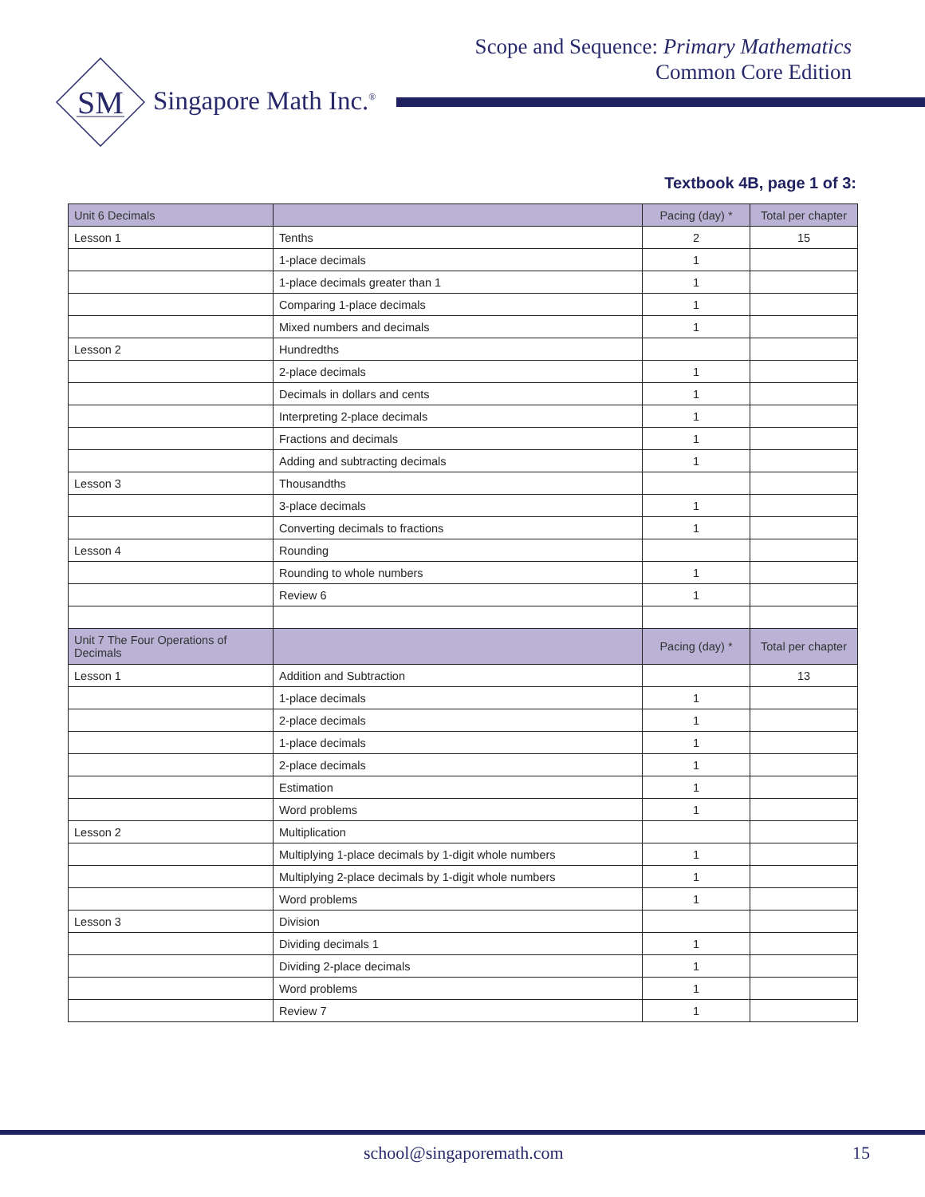Scope and Sequence: Primary Mathematics
Common Core Edition
SM
Singapore Math Inc.<sup>®</sup>
Textbook 4B, page 1 of 3:
| Unit 6 Decimals | | Pacing (day) * | Total per chapter |
| --- | --- | --- | --- |
| Lesson 1 | Tenths | 2 | 15 |
| | 1-place decimals | 1 | |
| | 1-place decimals greater than 1 | 1 | |
| | Comparing 1-place decimals | 1 | |
| | Mixed numbers and decimals | 1 | |
| Lesson 2 | Hundredths | | |
| | 2-place decimals | 1 | |
| | Decimals in dollars and cents | 1 | |
| | Interpreting 2-place decimals | 1 | |
| | Fractions and decimals | 1 | |
| | Adding and subtracting decimals | 1 | |
| Lesson 3 | Thousandths | | |
| | 3-place decimals | 1 | |
| | Converting decimals to fractions | 1 | |
| Lesson 4 | Rounding | | |
| | Rounding to whole numbers | 1 | |
| | Review 6 | 1 | |
| Unit 7 The Four Operations of Decimals | | Pacing (day) * | Total per chapter |
| Lesson 1 | Addition and Subtraction | | 13 |
| | 1-place decimals | 1 | |
| | 2-place decimals | 1 | |
| | 1-place decimals | 1 | |
| | 2-place decimals | 1 | |
| | Estimation | 1 | |
| | Word problems | 1 | |
| Lesson 2 | Multiplication | | |
| | Multiplying 1-place decimals by 1-digit whole numbers | 1 | |
| | Multiplying 2-place decimals by 1-digit whole numbers | 1 | |
| | Word problems | 1 | |
| Lesson 3 | Division | | |
| | Dividing decimals 1 | 1 | |
| | Dividing 2-place decimals | 1 | |
| | Word problems | 1 | |
| | Review 7 | 1 | |
school@singaporemath.com 15